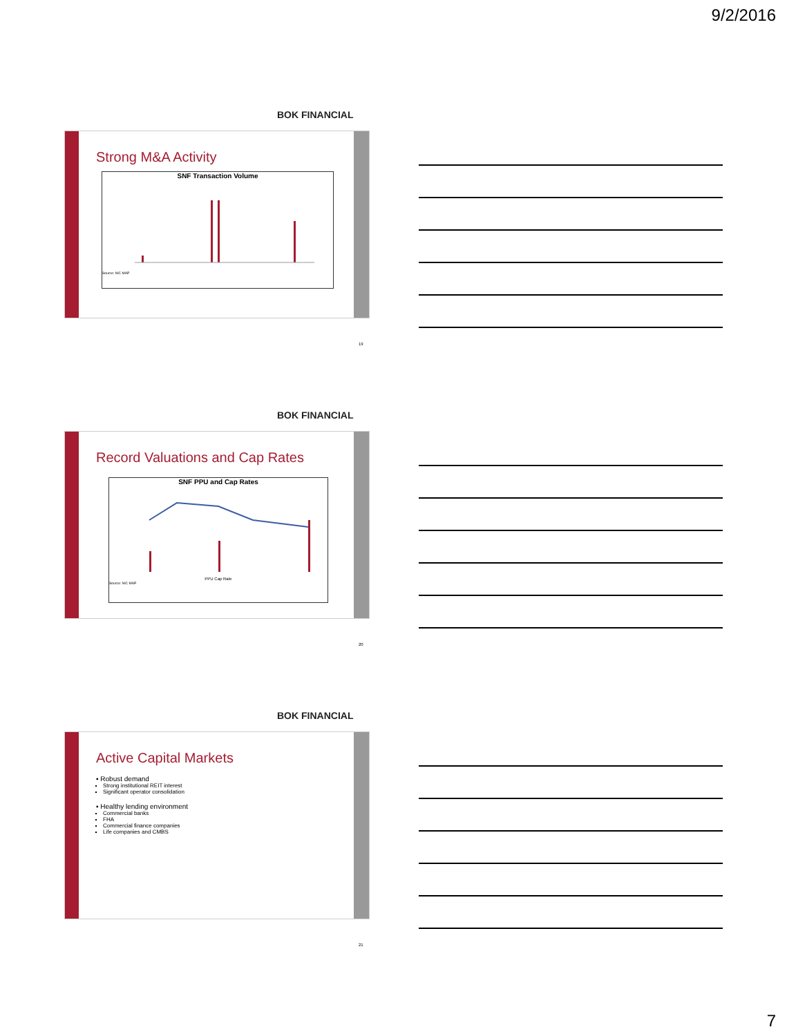9/2/2016
BOK FINANCIAL
Strong M&A Activity
SNF Transaction Volume
Source: NIC MAP
19
BOK FINANCIAL
Record Valuations and Cap Rates
SNF PPU and Cap Rates
PPU Cap Rate
Source: NIC MAP
20
BOK FINANCIAL
Active Capital Markets
▪ Robust demand
Strong institutional REIT interest
Significant operator consolidation
▪ Healthy lending environment
Commercial banks
FHA
Commercial finance companies
Life companies and CMBS
21
7